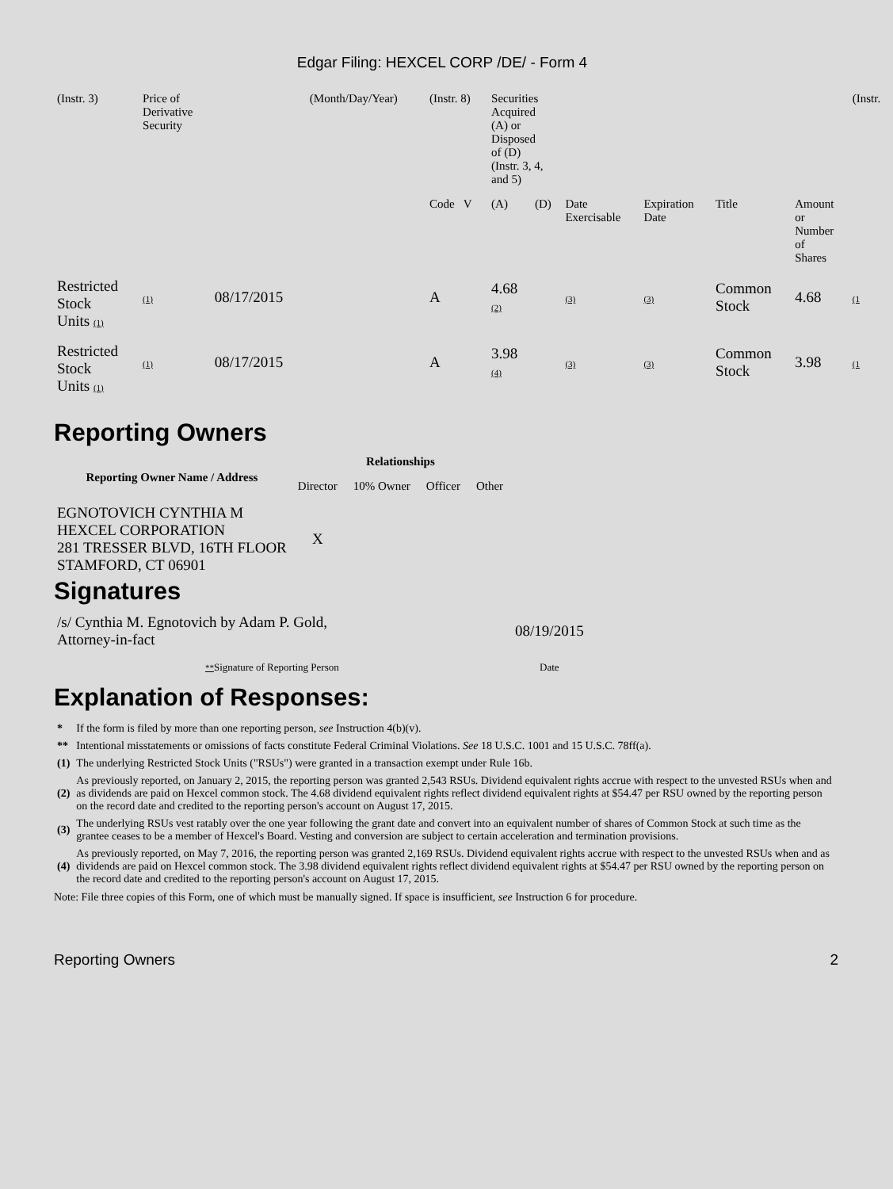Edgar Filing: HEXCEL CORP /DE/ - Form 4
| (Instr. 3) | Price of Derivative Security | | (Month/Day/Year) | (Instr. 8) | Securities Acquired (A) or Disposed of (D) (Instr. 3, 4, and 5) | | | | | | (Instr. |
| | | | | Code V | (A) | (D) | Date Exercisable | Expiration Date | Title | Amount or Number of Shares | |
| Restricted Stock Units (1) | (1) | 08/17/2015 | | A | 4.68 (2) | | (3) | (3) | Common Stock | 4.68 | (1 |
| Restricted Stock Units (1) | (1) | 08/17/2015 | | A | 3.98 (4) | | (3) | (3) | Common Stock | 3.98 | (1 |
Reporting Owners
| Reporting Owner Name / Address | Relationships | | | |
| --- | --- | --- | --- | --- |
| | Director | 10% Owner | Officer | Other |
| EGNOTOVICH CYNTHIA M HEXCEL CORPORATION 281 TRESSER BLVD, 16TH FLOOR STAMFORD, CT 06901 | X | | | |
Signatures
| /s/ Cynthia M. Egnotovich by Adam P. Gold, Attorney-in-fact | 08/19/2015 |
| ** Signature of Reporting Person | Date |
Explanation of Responses:
| * | If the form is filed by more than one reporting person, see Instruction 4(b)(v). |
| ** | Intentional misstatements or omissions of facts constitute Federal Criminal Violations. See 18 U.S.C. 1001 and 15 U.S.C. 78ff(a). |
| (1) | The underlying Restricted Stock Units ("RSUs") were granted in a transaction exempt under Rule 16b. |
| (2) | As previously reported, on January 2, 2015, the reporting person was granted 2,543 RSUs. Dividend equivalent rights accrue with respect to the unvested RSUs when and as dividends are paid on Hexcel common stock. The 4.68 dividend equivalent rights reflect dividend equivalent rights at $54.47 per RSU owned by the reporting person on the record date and credited to the reporting person's account on August 17, 2015. |
| (3) | The underlying RSUs vest ratably over the one year following the grant date and convert into an equivalent number of shares of Common Stock at such time as the grantee ceases to be a member of Hexcel's Board. Vesting and conversion are subject to certain acceleration and termination provisions. |
| (4) | As previously reported, on May 7, 2016, the reporting person was granted 2,169 RSUs. Dividend equivalent rights accrue with respect to the unvested RSUs when and as dividends are paid on Hexcel common stock. The 3.98 dividend equivalent rights reflect dividend equivalent rights at $54.47 per RSU owned by the reporting person on the record date and credited to the reporting person's account on August 17, 2015. |
Note: File three copies of this Form, one of which must be manually signed. If space is insufficient, see Instruction 6 for procedure.
Reporting Owners 2